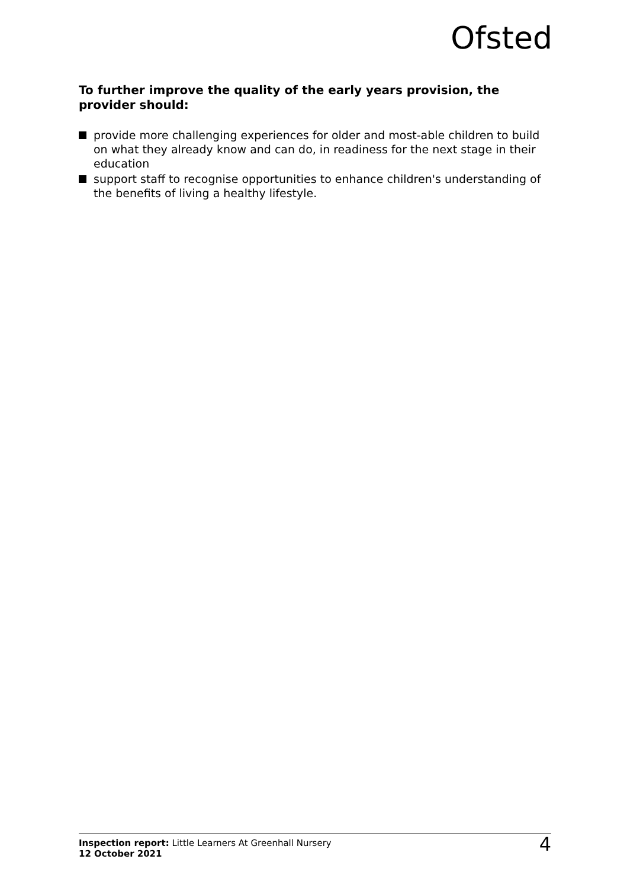Ofsted
To further improve the quality of the early years provision, the provider should:
provide more challenging experiences for older and most-able children to build on what they already know and can do, in readiness for the next stage in their education
support staff to recognise opportunities to enhance children's understanding of the benefits of living a healthy lifestyle.
Inspection report: Little Learners At Greenhall Nursery
12 October 2021
4